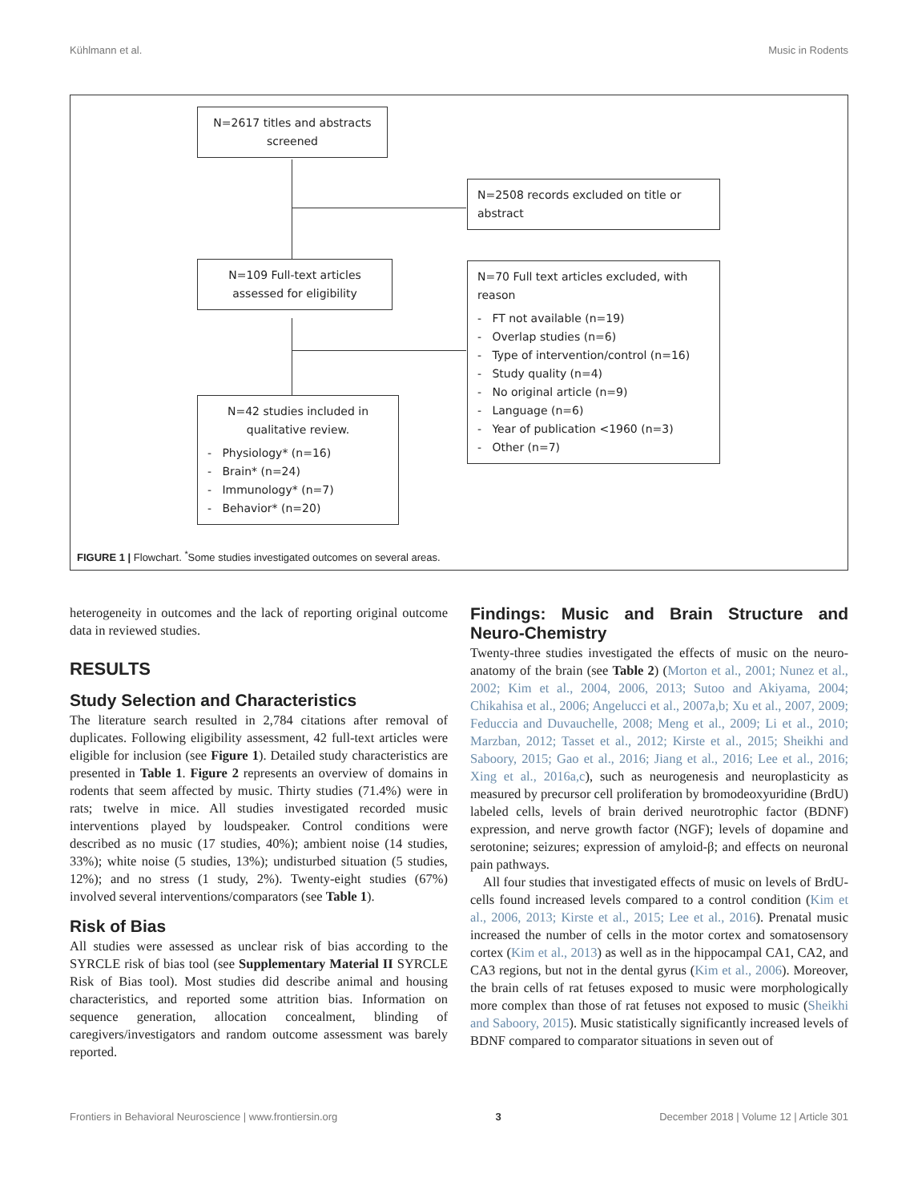Kühlmann et al. Music in Rodents
N=2617 titles and abstracts screened
N=2508 records excluded on title or abstract
N=109 Full-text articles assessed for eligibility
N=70 Full text articles excluded, with reason
- FT not available (n=19)
- Overlap studies (n=6)
- Type of intervention/control (n=16)
- Study quality (n=4)
- No original article (n=9)
- Language (n=6)
- Year of publication <1960 (n=3)
- Other (n=7)
N=42 studies included in qualitative review.
- Physiology* (n=16)
- Brain* (n=24)
- Immunology* (n=7)
- Behavior* (n=20)
FIGURE 1 | Flowchart. <sup>*</sup>Some studies investigated outcomes on several areas.
heterogeneity in outcomes and the lack of reporting original outcome data in reviewed studies.
RESULTS
Study Selection and Characteristics
The literature search resulted in 2,784 citations after removal of duplicates. Following eligibility assessment, 42 full-text articles were eligible for inclusion (see Figure 1). Detailed study characteristics are presented in Table 1. Figure 2 represents an overview of domains in rodents that seem affected by music. Thirty studies (71.4%) were in rats; twelve in mice. All studies investigated recorded music interventions played by loudspeaker. Control conditions were described as no music (17 studies, 40%); ambient noise (14 studies, 33%); white noise (5 studies, 13%); undisturbed situation (5 studies, 12%); and no stress (1 study, 2%). Twenty-eight studies (67%) involved several interventions/comparators (see Table 1).
Risk of Bias
All studies were assessed as unclear risk of bias according to the SYRCLE risk of bias tool (see Supplementary Material II SYRCLE Risk of Bias tool). Most studies did describe animal and housing characteristics, and reported some attrition bias. Information on sequence generation, allocation concealment, blinding of caregivers/investigators and random outcome assessment was barely reported.
Findings: Music and Brain Structure and Neuro-Chemistry
Twenty-three studies investigated the effects of music on the neuro-anatomy of the brain (see Table 2) (Morton et al., 2001; Nunez et al., 2002; Kim et al., 2004, 2006, 2013; Sutoo and Akiyama, 2004; Chikahisa et al., 2006; Angelucci et al., 2007a,b; Xu et al., 2007, 2009; Feduccia and Duvauchelle, 2008; Meng et al., 2009; Li et al., 2010; Marzban, 2012; Tasset et al., 2012; Kirste et al., 2015; Sheikhi and Saboory, 2015; Gao et al., 2016; Jiang et al., 2016; Lee et al., 2016; Xing et al., 2016a,c), such as neurogenesis and neuroplasticity as measured by precursor cell proliferation by bromodeoxyuridine (BrdU) labeled cells, levels of brain derived neurotrophic factor (BDNF) expression, and nerve growth factor (NGF); levels of dopamine and serotonine; seizures; expression of amyloid-β; and effects on neuronal pain pathways.
All four studies that investigated effects of music on levels of BrdU-cells found increased levels compared to a control condition (Kim et al., 2006, 2013; Kirste et al., 2015; Lee et al., 2016). Prenatal music increased the number of cells in the motor cortex and somatosensory cortex (Kim et al., 2013) as well as in the hippocampal CA1, CA2, and CA3 regions, but not in the dental gyrus (Kim et al., 2006). Moreover, the brain cells of rat fetuses exposed to music were morphologically more complex than those of rat fetuses not exposed to music (Sheikhi and Saboory, 2015). Music statistically significantly increased levels of BDNF compared to comparator situations in seven out of
Frontiers in Behavioral Neuroscience | www.frontiersin.org 3 December 2018 | Volume 12 | Article 301